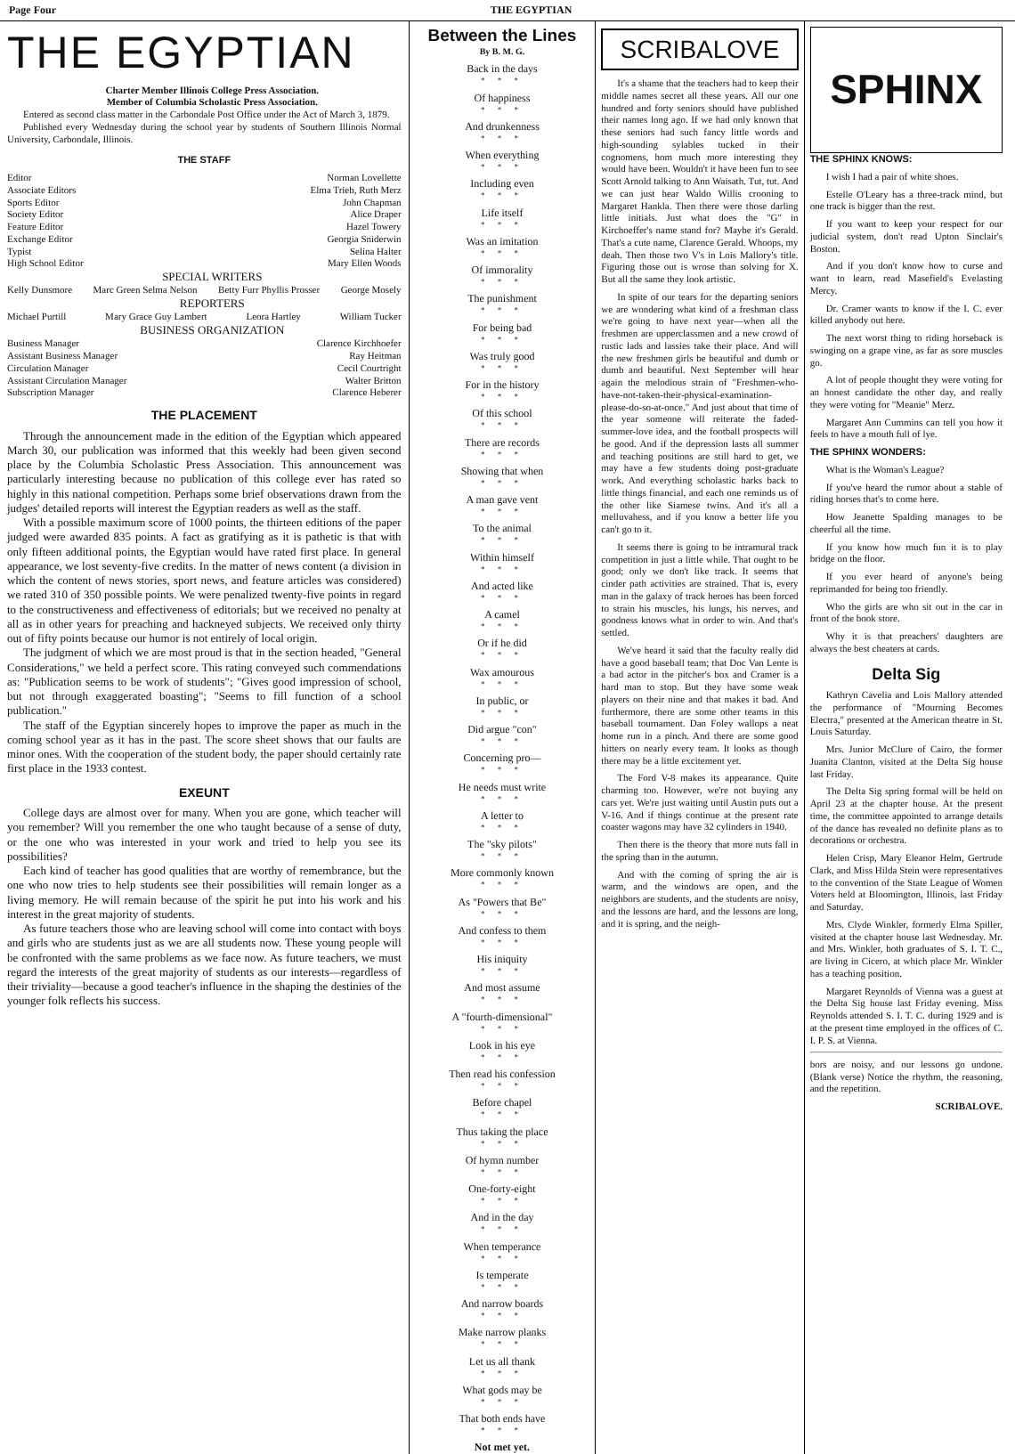Page Four THE EGYPTIAN
THE EGYPTIAN
Charter Member Illinois College Press Association.
Member of Columbia Scholastic Press Association.
Entered as second class matter in the Carbondale Post Office under the Act of March 3, 1879.
Published every Wednesday during the school year by students of Southern Illinois Normal University, Carbondale, Illinois.
THE STAFF
Editor Norman Lovellette
Associate Editors Elma Trieb, Ruth Merz
Sports Editor John Chapman
Society Editor Alice Draper
Feature Editor Hazel Towery
Exchange Editor Georgia Sniderwin
Typist Selina Halter
High School Editor Mary Ellen Woods
SPECIAL WRITERS
Kelly Dunsmore Marc Green Selma Nelson Betty Furr Phyllis Prosser George Mosely
REPORTERS
Michael Purtill Mary Grace Guy Lambert Leora Hartley William Tucker
BUSINESS ORGANIZATION
Business Manager Clarence Kirchhoefer
Assistant Business Manager Ray Heitman
Circulation Manager Cecil Courtright
Assistant Circulation Manager Walter Britton
Subscription Manager Clarence Heberer
THE PLACEMENT
Through the announcement made in the edition of the Egyptian which appeared March 30, our publication was informed that this weekly had been given second place by the Columbia Scholastic Press Association. This announcement was particularly interesting because no publication of this college ever has rated so highly in this national competition. Perhaps some brief observations drawn from the judges' detailed reports will interest the Egyptian readers as well as the staff.
With a possible maximum score of 1000 points, the thirteen editions of the paper judged were awarded 835 points. A fact as gratifying as it is pathetic is that with only fifteen additional points, the Egyptian would have rated first place. In general appearance, we lost seventy-five credits. In the matter of news content (a division in which the content of news stories, sport news, and feature articles was considered) we rated 310 of 350 possible points. We were penalized twenty-five points in regard to the constructiveness and effectiveness of editorials; but we received no penalty at all as in other years for preaching and hackneyed subjects. We received only thirty out of fifty points because our humor is not entirely of local origin.
The judgment of which we are most proud is that in the section headed, "General Considerations," we held a perfect score. This rating conveyed such commendations as: "Publication seems to be work of students"; "Gives good impression of school, but not through exaggerated boasting"; "Seems to fill function of a school publication."
The staff of the Egyptian sincerely hopes to improve the paper as much in the coming school year as it has in the past. The score sheet shows that our faults are minor ones. With the cooperation of the student body, the paper should certainly rate first place in the 1933 contest.
EXEUNT
College days are almost over for many. When you are gone, which teacher will you remember? Will you remember the one who taught because of a sense of duty, or the one who was interested in your work and tried to help you see its possibilities?
Each kind of teacher has good qualities that are worthy of remembrance, but the one who now tries to help students see their possibilities will remain longer as a living memory. He will remain because of the spirit he put into his work and his interest in the great majority of students.
As future teachers those who are leaving school will come into contact with boys and girls who are students just as we are all students now. These young people will be confronted with the same problems as we face now. As future teachers, we must regard the interests of the great majority of students as our interests—regardless of their triviality—because a good teacher's influence in the shaping the destinies of the younger folk reflects his success.
Between the Lines
By B. M. G.
Back in the days
* * *
Of happiness
* * *
And drunkenness
* * *
When everything
* * *
Including even
* * *
Life itself
* * *
Was an imitation
* * *
Of immorality
* * *
The punishment
* * *
For being bad
* * *
Was truly good
* * *
For in the history
* * *
Of this school
* * *
There are records
* * *
Showing that when
* * *
A man gave vent
* * *
To the animal
* * *
Within himself
* * *
And acted like
* * *
A camel
* * *
Or if he did
* * *
Wax amourous
* * *
In public, or
* * *
Did argue "con"
* * *
Concerning pro—
* * *
He needs must write
* * *
A letter to
* * *
The "sky pilots"
* * *
More commonly known
* * *
As "Powers that Be"
* * *
And confess to them
* * *
His iniquity
* * *
And most assume
* * *
A "fourth-dimensional"
* * *
Look in his eye
* * *
Then read his confession
* * *
Before chapel
* * *
Thus taking the place
* * *
Of hymn number
* * *
One-forty-eight
* * *
And in the day
* * *
When temperance
* * *
Is temperate
* * *
And narrow boards
* * *
Make narrow planks
* * *
Let us all thank
* * *
What gods may be
* * *
That both ends have
* * *
Not met yet.
SCRIBALOVE
It's a shame that the teachers had to keep their middle names secret all these years. All our one hundred and forty seniors should have published their names long ago. If we had only known that these seniors had such fancy little words and high-sounding sylables tucked in their cognomens, hom much more interesting they would have been. Wouldn't it have been fun to see Scott Arnold talking to Ann Waisath. Tut, tut. And we can just hear Waldo Willis crooning to Margaret Hankla. Then there were those darling little initials. Just what does the "G" in Kirchoeffer's name stand for? Maybe it's Gerald. That's a cute name, Clarence Gerald. Whoops, my deah. Then those two V's in Lois Mallory's title. Figuring those out is wrose than solving for X. But all the same they look artistic.
In spite of our tears for the departing seniors we are wondering what kind of a freshman class we're going to have next year—when all the freshmen are upperclassmen and a new crowd of rustic lads and lassies take their place. And will the new freshmen girls be beautiful and dumb or dumb and beautiful. Next September will hear again the melodious strain of "Freshmen-who-have-not-taken-their-physical-examination-please-do-so-at-once." And just about that time of the year someone will reiterate the faded-summer-love idea, and the football prospects will be good. And if the depression lasts all summer and teaching positions are still hard to get, we may have a few students doing post-graduate work. And everything scholastic harks back to little things financial, and each one reminds us of the other like Siamese twins. And it's all a melluvahess, and if you know a better life you can't go to it.
It seems there is going to be intramural track competition in just a little while. That ought to be good; only we don't like track. It seems that cinder path activities are strained. That is, every man in the galaxy of track heroes has been forced to strain his muscles, his lungs, his nerves, and goodness knows what in order to win. And that's settled.
We've heard it said that the faculty really did have a good baseball team; that Doc Van Lente is a bad actor in the pitcher's box and Cramer is a hard man to stop. But they have some weak players on their nine and that makes it bad. And furthermore, there are some other teams in this baseball tournament. Dan Foley wallops a neat home run in a pinch. And there are some good hitters on nearly every team. It looks as though there may be a little excitement yet.
The Ford V-8 makes its appearance. Quite charming too. However, we're not buying any cars yet. We're just waiting until Austin puts out a V-16. And if things continue at the present rate coaster wagons may have 32 cylinders in 1940.
Then there is the theory that more nuts fall in the spring than in the autumn.
And with the coming of spring the air is warm, and the windows are open, and the neighbors are students, and the students are noisy, and the lessons are hard, and the lessons are long, and it is spring, and the neigh-
SPHINX
THE SPHINX KNOWS:
I wish I had a pair of white shoes.
Estelle O'Leary has a three-track mind, but one track is bigger than the rest.
If you want to keep your respect for our judicial system, don't read Upton Sinclair's Boston.
And if you don't know how to curse and want to learn, read Masefield's Evelasting Mercy.
Dr. Cramer wants to know if the I. C. ever killed anybody out here.
The next worst thing to riding horseback is swinging on a grape vine, as far as sore muscles go.
A lot of people thought they were voting for an honest candidate the other day, and really they were voting for "Meanie" Merz.
Margaret Ann Cummins can tell you how it feels to have a mouth full of lye.
THE SPHINX WONDERS:
What is the Woman's League?
If you've heard the rumor about a stable of riding horses that's to come here.
How Jeanette Spalding manages to be cheerful all the time.
If you know how much fun it is to play bridge on the floor.
If you ever heard of anyone's being reprimanded for being too friendly.
Who the girls are who sit out in the car in front of the book store.
Why it is that preachers' daughters are always the best cheaters at cards.
Delta Sig
Kathryn Cavelia and Lois Mallory attended the performance of "Mourning Becomes Electra," presented at the American theatre in St. Louis Saturday.
Mrs. Junior McClure of Cairo, the former Juanita Clanton, visited at the Delta Sig house last Friday.
The Delta Sig spring formal will be held on April 23 at the chapter house. At the present time, the committee appointed to arrange details of the dance has revealed no definite plans as to decorations or orchestra.
Helen Crisp, Mary Eleanor Helm, Gertrude Clark, and Miss Hilda Stein were representatives to the convention of the State League of Women Voters held at Bloomington, Illinois, last Friday and Saturday.
Mrs. Clyde Winkler, formerly Elma Spiller, visited at the chapter house last Wednesday. Mr. and Mrs. Winkler, both graduates of S. I. T. C., are living in Cicero, at which place Mr. Winkler has a teaching position.
Margaret Reynolds of Vienna was a guest at the Delta Sig house last Friday evening. Miss Reynolds attended S. I. T. C. during 1929 and is at the present time employed in the offices of C. I. P. S. at Vienna.
bors are noisy, and our lessons go undone. (Blank verse) Notice the rhythm, the reasoning, and the repetition.
SCRIBALOVE.